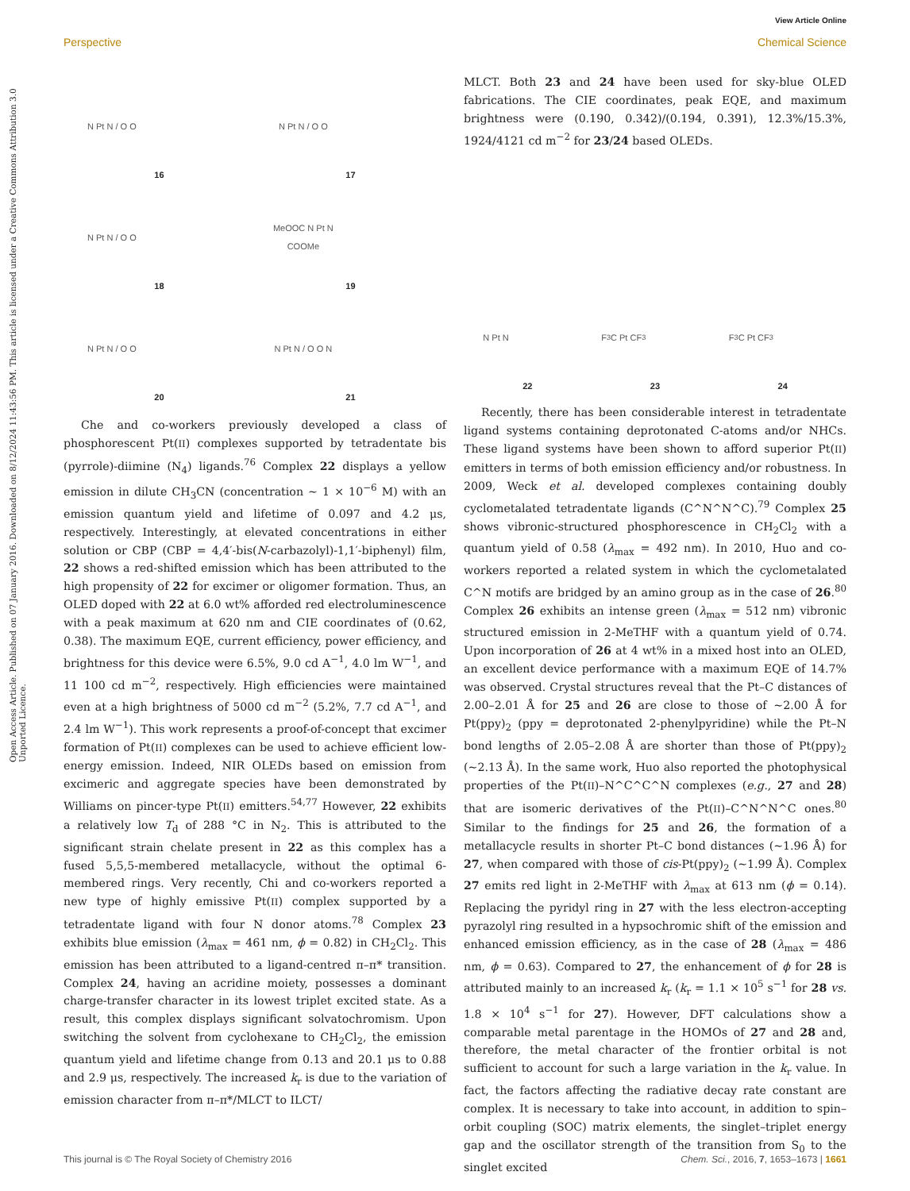View Article Online
Perspective Chemical Science
Open Access Article. Published on 07 January 2016. Downloaded on 8/12/2024 11:43:56 PM. This article is licensed under a Creative Commons Attribution 3.0 Unported Licence.
N Pt N / O O
16
N Pt N / O O
17
N Pt N / O O
18
MeOOC N Pt N COOMe
19
N Pt N / O O
20
N Pt N / O O N
21
Che and co-workers previously developed a class of phosphorescent Pt(II) complexes supported by tetradentate bis (pyrrole)-diimine (N<sub>4</sub>) ligands.<sup>76</sup> Complex 22 displays a yellow emission in dilute CH<sub>3</sub>CN (concentration ~ 1 × 10<sup>−6</sup> M) with an emission quantum yield and lifetime of 0.097 and 4.2 μs, respectively. Interestingly, at elevated concentrations in either solution or CBP (CBP = 4,4′-bis(N-carbazolyl)-1,1′-biphenyl) film, 22 shows a red-shifted emission which has been attributed to the high propensity of 22 for excimer or oligomer formation. Thus, an OLED doped with 22 at 6.0 wt% afforded red electroluminescence with a peak maximum at 620 nm and CIE coordinates of (0.62, 0.38). The maximum EQE, current efficiency, power efficiency, and brightness for this device were 6.5%, 9.0 cd A<sup>−1</sup>, 4.0 lm W<sup>−1</sup>, and 11 100 cd m<sup>−2</sup>, respectively. High efficiencies were maintained even at a high brightness of 5000 cd m<sup>−2</sup> (5.2%, 7.7 cd A<sup>−1</sup>, and 2.4 lm W<sup>−1</sup>). This work represents a proof-of-concept that excimer formation of Pt(II) complexes can be used to achieve efficient low-energy emission. Indeed, NIR OLEDs based on emission from excimeric and aggregate species have been demonstrated by Williams on pincer-type Pt(II) emitters.<sup>54,77</sup> However, 22 exhibits a relatively low T<sub>d</sub> of 288 °C in N<sub>2</sub>. This is attributed to the significant strain chelate present in 22 as this complex has a fused 5,5,5-membered metallacycle, without the optimal 6-membered rings. Very recently, Chi and co-workers reported a new type of highly emissive Pt(II) complex supported by a tetradentate ligand with four N donor atoms.<sup>78</sup> Complex 23 exhibits blue emission (λ<sub>max</sub> = 461 nm, ϕ = 0.82) in CH<sub>2</sub>Cl<sub>2</sub>. This emission has been attributed to a ligand-centred π–π* transition. Complex 24, having an acridine moiety, possesses a dominant charge-transfer character in its lowest triplet excited state. As a result, this complex displays significant solvatochromism. Upon switching the solvent from cyclohexane to CH<sub>2</sub>Cl<sub>2</sub>, the emission quantum yield and lifetime change from 0.13 and 20.1 μs to 0.88 and 2.9 μs, respectively. The increased k<sub>r</sub> is due to the variation of emission character from π–π*/MLCT to ILCT/
MLCT. Both 23 and 24 have been used for sky-blue OLED fabrications. The CIE coordinates, peak EQE, and maximum brightness were (0.190, 0.342)/(0.194, 0.391), 12.3%/15.3%, 1924/4121 cd m<sup>−2</sup> for 23/24 based OLEDs.
N Pt N
22
F<sub>3</sub>C Pt CF<sub>3</sub>
23
F<sub>3</sub>C Pt CF<sub>3</sub>
24
Recently, there has been considerable interest in tetradentate ligand systems containing deprotonated C-atoms and/or NHCs. These ligand systems have been shown to afford superior Pt(II) emitters in terms of both emission efficiency and/or robustness. In 2009, Weck et al. developed complexes containing doubly cyclometalated tetradentate ligands (C^N^N^C).<sup>79</sup> Complex 25 shows vibronic-structured phosphorescence in CH<sub>2</sub>Cl<sub>2</sub> with a quantum yield of 0.58 (λ<sub>max</sub> = 492 nm). In 2010, Huo and co-workers reported a related system in which the cyclometalated C^N motifs are bridged by an amino group as in the case of 26.<sup>80</sup> Complex 26 exhibits an intense green (λ<sub>max</sub> = 512 nm) vibronic structured emission in 2-MeTHF with a quantum yield of 0.74. Upon incorporation of 26 at 4 wt% in a mixed host into an OLED, an excellent device performance with a maximum EQE of 14.7% was observed. Crystal structures reveal that the Pt–C distances of 2.00–2.01 Å for 25 and 26 are close to those of ~2.00 Å for Pt(ppy)<sub>2</sub> (ppy = deprotonated 2-phenylpyridine) while the Pt–N bond lengths of 2.05–2.08 Å are shorter than those of Pt(ppy)<sub>2</sub> (~2.13 Å). In the same work, Huo also reported the photophysical properties of the Pt(II)–N^C^C^N complexes (e.g., 27 and 28) that are isomeric derivatives of the Pt(II)–C^N^N^C ones.<sup>80</sup> Similar to the findings for 25 and 26, the formation of a metallacycle results in shorter Pt–C bond distances (~1.96 Å) for 27, when compared with those of cis-Pt(ppy)<sub>2</sub> (~1.99 Å). Complex 27 emits red light in 2-MeTHF with λ<sub>max</sub> at 613 nm (ϕ = 0.14). Replacing the pyridyl ring in 27 with the less electron-accepting pyrazolyl ring resulted in a hypsochromic shift of the emission and enhanced emission efficiency, as in the case of 28 (λ<sub>max</sub> = 486 nm, ϕ = 0.63). Compared to 27, the enhancement of ϕ for 28 is attributed mainly to an increased k<sub>r</sub> (k<sub>r</sub> = 1.1 × 10<sup>5</sup> s<sup>−1</sup> for 28 vs. 1.8 × 10<sup>4</sup> s<sup>−1</sup> for 27). However, DFT calculations show a comparable metal parentage in the HOMOs of 27 and 28 and, therefore, the metal character of the frontier orbital is not sufficient to account for such a large variation in the k<sub>r</sub> value. In fact, the factors affecting the radiative decay rate constant are complex. It is necessary to take into account, in addition to spin–orbit coupling (SOC) matrix elements, the singlet–triplet energy gap and the oscillator strength of the transition from S<sub>0</sub> to the singlet excited
This journal is © The Royal Society of Chemistry 2016 Chem. Sci., 2016, 7, 1653–1673 | 1661